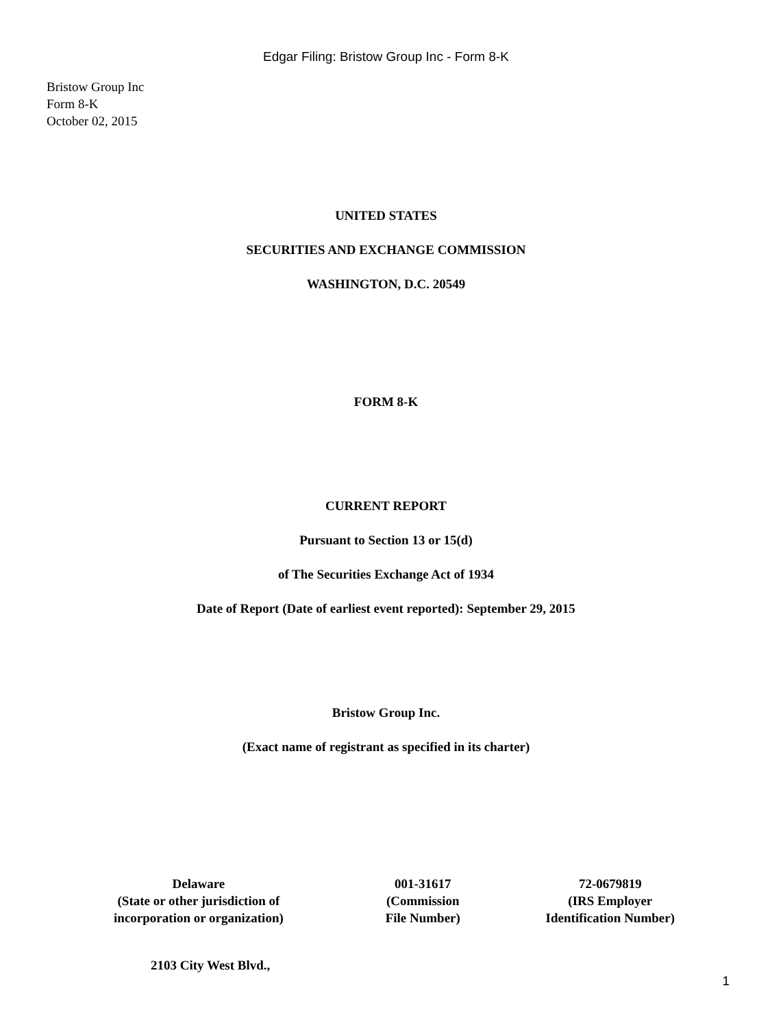Edgar Filing: Bristow Group Inc - Form 8-K
Bristow Group Inc
Form 8-K
October 02, 2015
UNITED STATES
SECURITIES AND EXCHANGE COMMISSION
WASHINGTON, D.C. 20549
FORM 8-K
CURRENT REPORT
Pursuant to Section 13 or 15(d)
of The Securities Exchange Act of 1934
Date of Report (Date of earliest event reported): September 29, 2015
Bristow Group Inc.
(Exact name of registrant as specified in its charter)
| Delaware (State or other jurisdiction of incorporation or organization) | 001-31617 (Commission File Number) | 72-0679819 (IRS Employer Identification Number) |
2103 City West Blvd.,
1